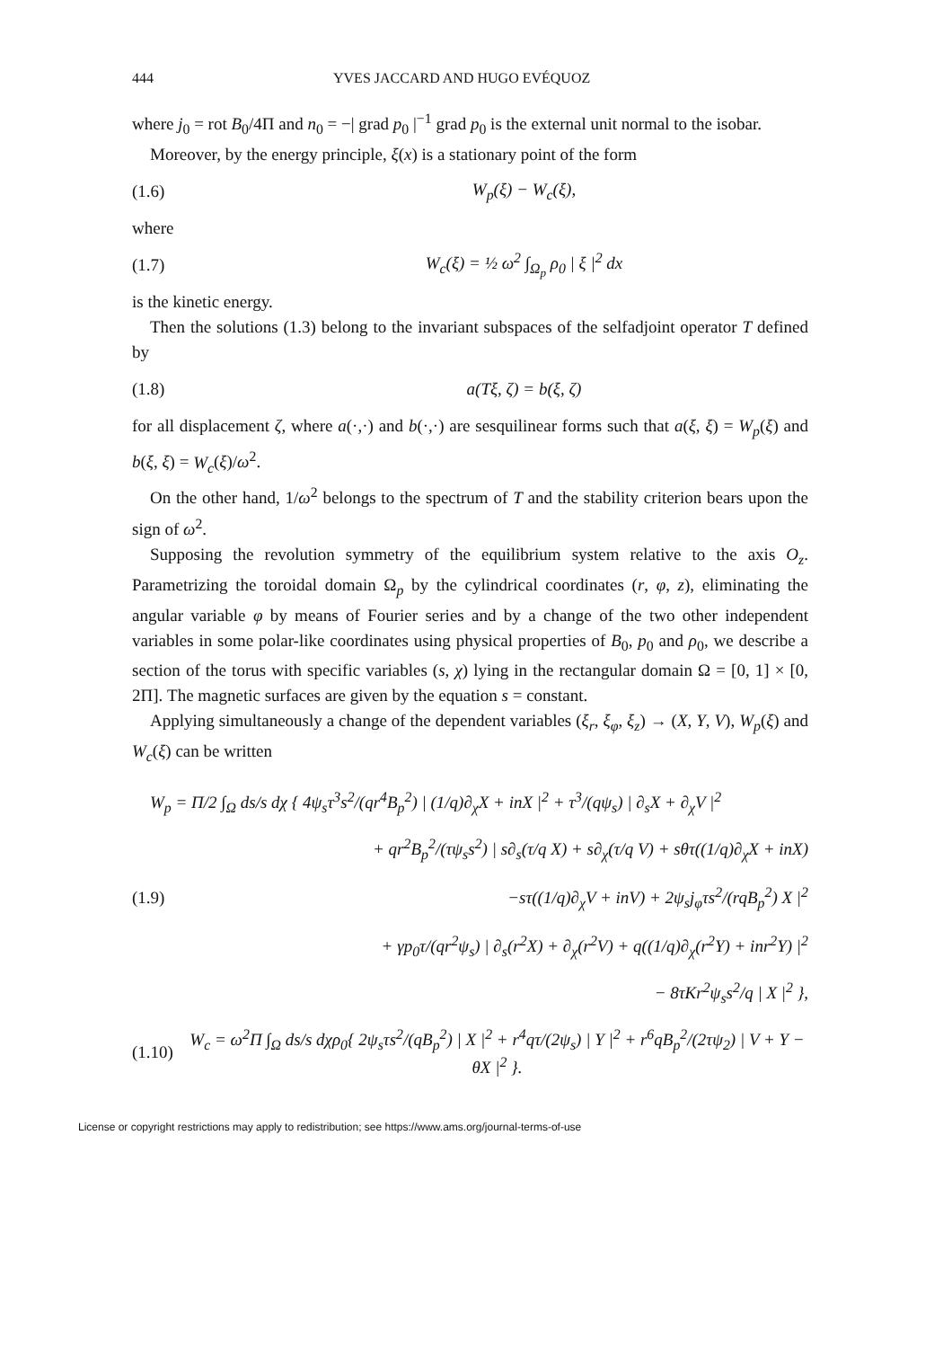444 YVES JACCARD AND HUGO EVÉQUOZ
where j<sub>0</sub> = rot B<sub>0</sub>/4Π and n<sub>0</sub> = −| grad p<sub>0</sub> |<sup>−1</sup> grad p<sub>0</sub> is the external unit normal to the isobar.
Moreover, by the energy principle, ξ(x) is a stationary point of the form
(1.6) W<sub>p</sub>(ξ) − W<sub>c</sub>(ξ),
where
(1.7) W<sub>c</sub>(ξ) = ½ ω<sup>2</sup> ∫<sub>Ω<sub>p</sub></sub> ρ<sub>0</sub> | ξ |<sup>2</sup> dx
is the kinetic energy.
Then the solutions (1.3) belong to the invariant subspaces of the selfadjoint operator T defined by
(1.8) a(Tξ, ζ) = b(ξ, ζ)
for all displacement ζ, where a(·,·) and b(·,·) are sesquilinear forms such that a(ξ, ξ) = W<sub>p</sub>(ξ) and b(ξ, ξ) = W<sub>c</sub>(ξ)/ω<sup>2</sup>.
On the other hand, 1/ω<sup>2</sup> belongs to the spectrum of T and the stability criterion bears upon the sign of ω<sup>2</sup>.
Supposing the revolution symmetry of the equilibrium system relative to the axis O<sub>z</sub>. Parametrizing the toroidal domain Ω<sub>p</sub> by the cylindrical coordinates (r, φ, z), eliminating the angular variable φ by means of Fourier series and by a change of the two other independent variables in some polar-like coordinates using physical properties of B<sub>0</sub>, p<sub>0</sub> and ρ<sub>0</sub>, we describe a section of the torus with specific variables (s, χ) lying in the rectangular domain Ω = [0, 1] × [0, 2Π]. The magnetic surfaces are given by the equation s = constant.
Applying simultaneously a change of the dependent variables (ξ<sub>r</sub>, ξ<sub>φ</sub>, ξ<sub>z</sub>) → (X, Y, V), W<sub>p</sub>(ξ) and W<sub>c</sub>(ξ) can be written
W<sub>p</sub> = Π/2 ∫<sub>Ω</sub> ds/s dχ { 4ψ<sub>s</sub>τ<sup>3</sup>s<sup>2</sup>/(qr<sup>4</sup>B<sub>p</sub><sup>2</sup>) | (1/q)∂<sub>χ</sub>X + inX |<sup>2</sup> + τ<sup>3</sup>/(qψ<sub>s</sub>) | ∂<sub>s</sub>X + ∂<sub>χ</sub>V |<sup>2</sup>
+ qr<sup>2</sup>B<sub>p</sub><sup>2</sup>/(τψ<sub>s</sub>s<sup>2</sup>) | s∂<sub>s</sub>(τ/q X) + s∂<sub>χ</sub>(τ/q V) + sθτ((1/q)∂<sub>χ</sub>X + inX)
(1.9) −sτ((1/q)∂<sub>χ</sub>V + inV) + 2ψ<sub>s</sub>j<sub>φ</sub>τs<sup>2</sup>/(rqB<sub>p</sub><sup>2</sup>) X |<sup>2</sup>
+ γp<sub>0</sub>τ/(qr<sup>2</sup>ψ<sub>s</sub>) | ∂<sub>s</sub>(r<sup>2</sup>X) + ∂<sub>χ</sub>(r<sup>2</sup>V) + q((1/q)∂<sub>χ</sub>(r<sup>2</sup>Y) + inr<sup>2</sup>Y) |<sup>2</sup>
− 8τKr<sup>2</sup>ψ<sub>s</sub>s<sup>2</sup>/q | X |<sup>2</sup> },
(1.10) W<sub>c</sub> = ω<sup>2</sup>Π ∫<sub>Ω</sub> ds/s dχρ<sub>0</sub>{ 2ψ<sub>s</sub>τs<sup>2</sup>/(qB<sub>p</sub><sup>2</sup>) | X |<sup>2</sup> + r<sup>4</sup>qτ/(2ψ<sub>s</sub>) | Y |<sup>2</sup> + r<sup>6</sup>qB<sub>p</sub><sup>2</sup>/(2τψ<sub>2</sub>) | V + Y − θX |<sup>2</sup> }.
License or copyright restrictions may apply to redistribution; see https://www.ams.org/journal-terms-of-use